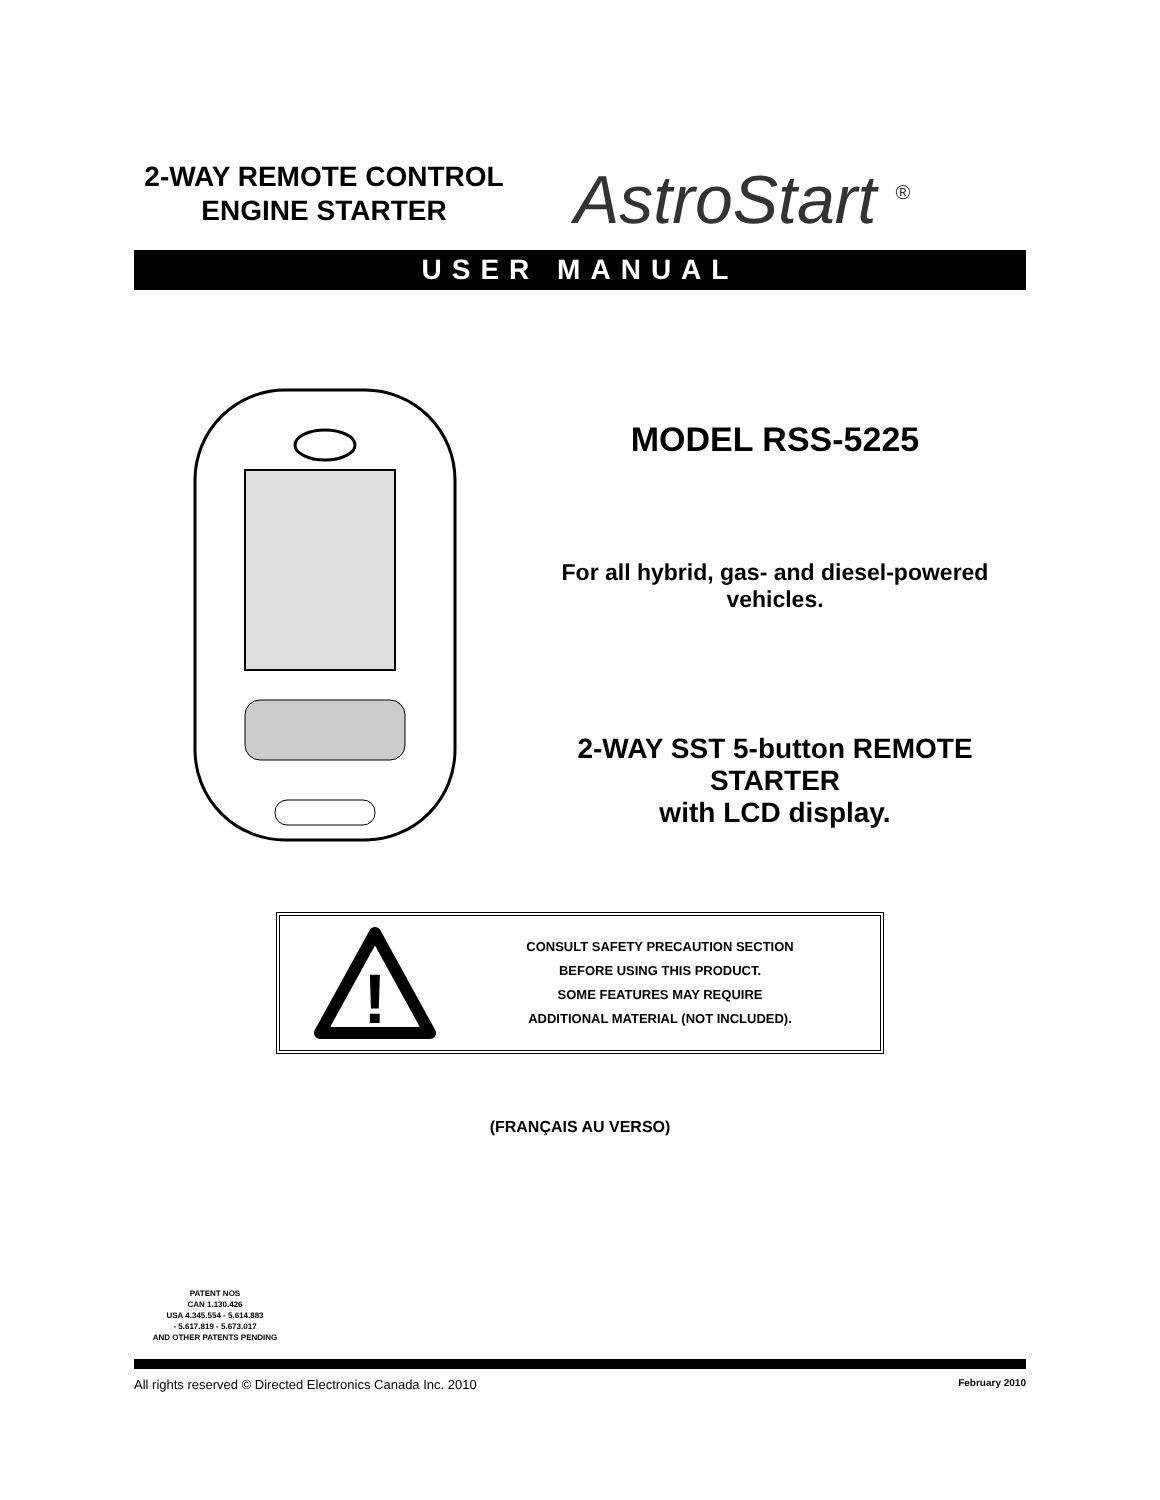2-WAY REMOTE CONTROL
ENGINE STARTER
AstroStart <sup>®</sup>
USER MANUAL
MODEL RSS-5225
For all hybrid, gas- and diesel-powered
vehicles.
2-WAY SST 5-button REMOTE STARTER
with LCD display.
!
CONSULT SAFETY PRECAUTION SECTION
BEFORE USING THIS PRODUCT.
SOME FEATURES MAY REQUIRE
ADDITIONAL MATERIAL (NOT INCLUDED).
(FRANÇAIS AU VERSO)
PATENT NOS
CAN 1.130.426
USA 4.345.554 - 5.614.883
- 5.617.819 - 5.673.017
AND OTHER PATENTS PENDING
All rights reserved © Directed Electronics Canada Inc. 2010 February 2010